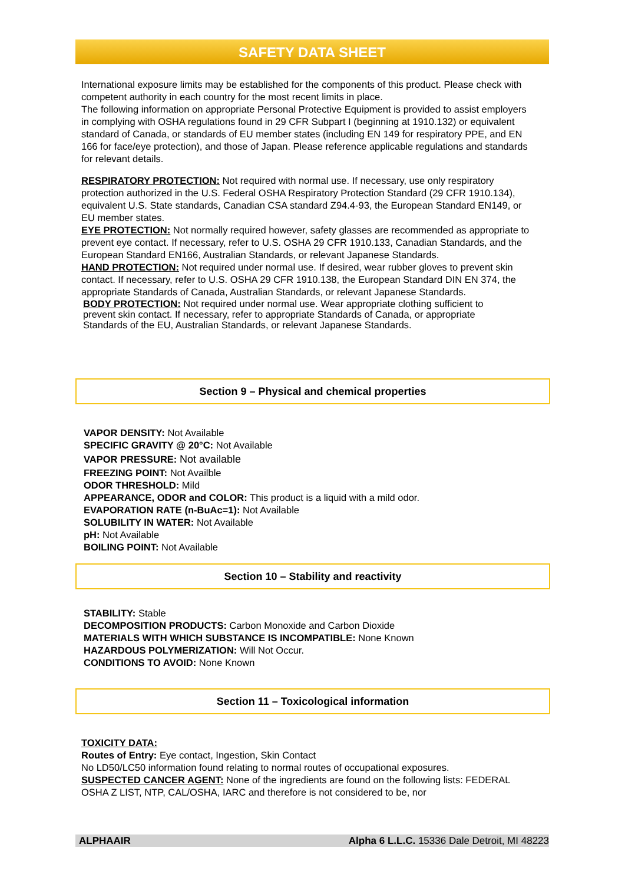SAFETY DATA SHEET
International exposure limits may be established for the components of this product. Please check with competent authority in each country for the most recent limits in place.
The following information on appropriate Personal Protective Equipment is provided to assist employers in complying with OSHA regulations found in 29 CFR Subpart I (beginning at 1910.132) or equivalent standard of Canada, or standards of EU member states (including EN 149 for respiratory PPE, and EN 166 for face/eye protection), and those of Japan. Please reference applicable regulations and standards for relevant details.
RESPIRATORY PROTECTION: Not required with normal use. If necessary, use only respiratory protection authorized in the U.S. Federal OSHA Respiratory Protection Standard (29 CFR 1910.134), equivalent U.S. State standards, Canadian CSA standard Z94.4-93, the European Standard EN149, or EU member states.
EYE PROTECTION: Not normally required however, safety glasses are recommended as appropriate to prevent eye contact. If necessary, refer to U.S. OSHA 29 CFR 1910.133, Canadian Standards, and the European Standard EN166, Australian Standards, or relevant Japanese Standards.
HAND PROTECTION: Not required under normal use. If desired, wear rubber gloves to prevent skin contact. If necessary, refer to U.S. OSHA 29 CFR 1910.138, the European Standard DIN EN 374, the appropriate Standards of Canada, Australian Standards, or relevant Japanese Standards.
BODY PROTECTION: Not required under normal use. Wear appropriate clothing sufficient to prevent skin contact. If necessary, refer to appropriate Standards of Canada, or appropriate Standards of the EU, Australian Standards, or relevant Japanese Standards.
Section 9 – Physical and chemical properties
VAPOR DENSITY: Not Available
SPECIFIC GRAVITY @ 20°C: Not Available
VAPOR PRESSURE: Not available
FREEZING POINT: Not Availble
ODOR THRESHOLD: Mild
APPEARANCE, ODOR and COLOR: This product is a liquid with a mild odor.
EVAPORATION RATE (n-BuAc=1): Not Available
SOLUBILITY IN WATER: Not Available
pH: Not Available
BOILING POINT: Not Available
Section 10 – Stability and reactivity
STABILITY: Stable
DECOMPOSITION PRODUCTS: Carbon Monoxide and Carbon Dioxide
MATERIALS WITH WHICH SUBSTANCE IS INCOMPATIBLE: None Known
HAZARDOUS POLYMERIZATION: Will Not Occur.
CONDITIONS TO AVOID: None Known
Section 11 – Toxicological information
TOXICITY DATA:
Routes of Entry: Eye contact, Ingestion, Skin Contact
No LD50/LC50 information found relating to normal routes of occupational exposures.
SUSPECTED CANCER AGENT: None of the ingredients are found on the following lists: FEDERAL OSHA Z LIST, NTP, CAL/OSHA, IARC and therefore is not considered to be, nor
ALPHAAIR Alpha 6 L.L.C. 15336 Dale Detroit, MI 48223